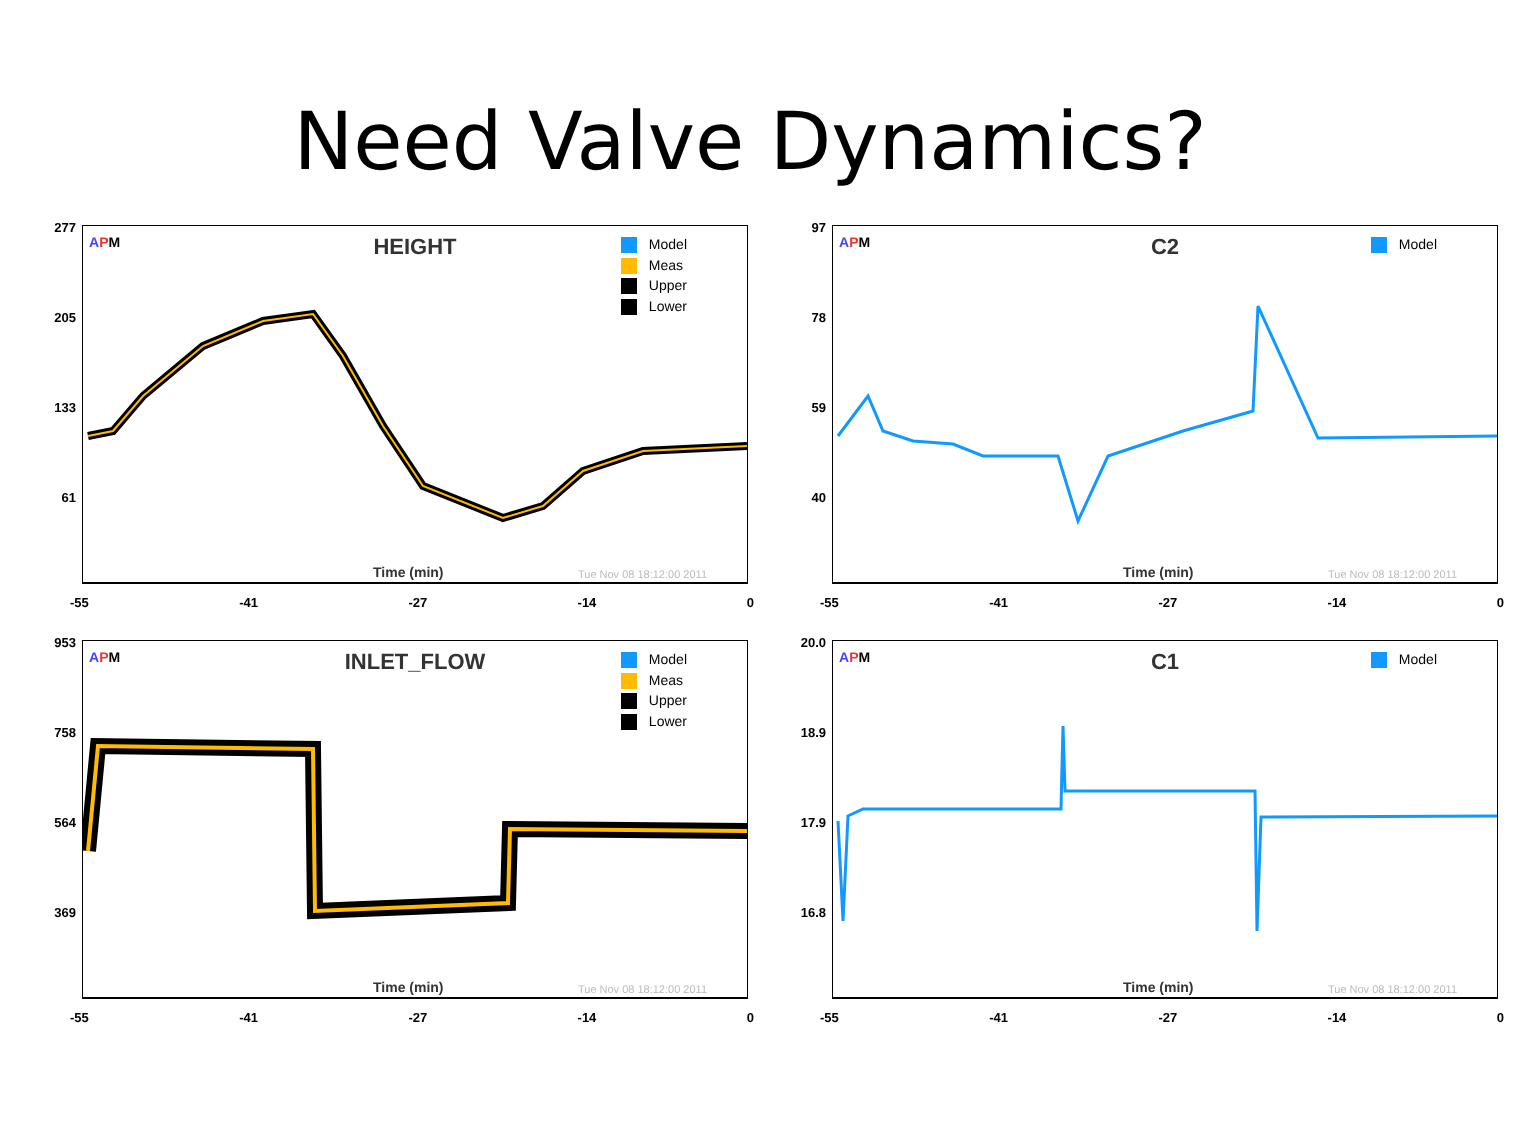Need Valve Dynamics?
277
205
133
61
APM
HEIGHT
Model
Meas
Upper
Lower
Time (min) Tue Nov 08 18:12:00 2011
-55 -41 -27 -14 0
97
78
59
40
APM
C2 Model
Time (min) Tue Nov 08 18:12:00 2011
-55 -41 -27 -14 0
953
758
564
369
APM
INLET_FLOW
Model
Meas
Upper
Lower
Time (min) Tue Nov 08 18:12:00 2011
-55 -41 -27 -14 0
20.0
18.9
17.9
16.8
APM
C1 Model
Time (min) Tue Nov 08 18:12:00 2011
-55 -41 -27 -14 0